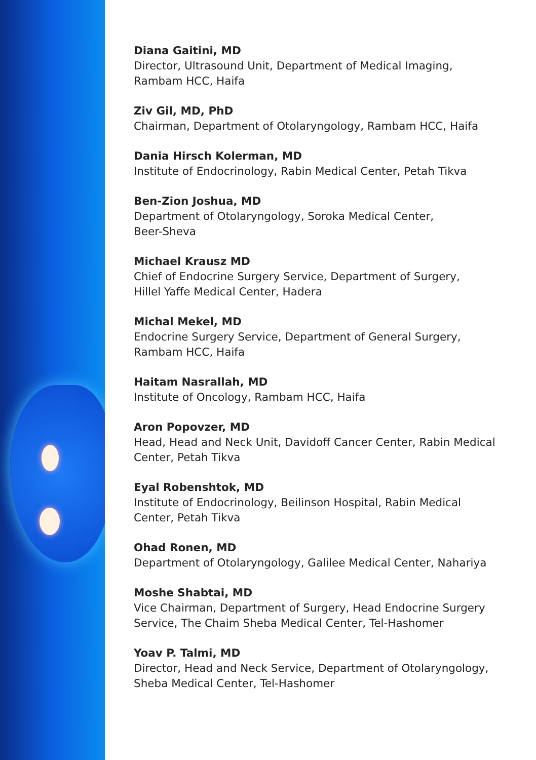Diana Gaitini, MD
Director, Ultrasound Unit, Department of Medical Imaging,
Rambam HCC, Haifa
Ziv Gil, MD, PhD
Chairman, Department of Otolaryngology, Rambam HCC, Haifa
Dania Hirsch Kolerman, MD
Institute of Endocrinology, Rabin Medical Center, Petah Tikva
Ben-Zion Joshua, MD
Department of Otolaryngology, Soroka Medical Center,
Beer-Sheva
Michael Krausz MD
Chief of Endocrine Surgery Service, Department of Surgery,
Hillel Yaffe Medical Center, Hadera
Michal Mekel, MD
Endocrine Surgery Service, Department of General Surgery,
Rambam HCC, Haifa
Haitam Nasrallah, MD
Institute of Oncology, Rambam HCC, Haifa
Aron Popovzer, MD
Head, Head and Neck Unit, Davidoff Cancer Center, Rabin Medical
Center, Petah Tikva
Eyal Robenshtok, MD
Institute of Endocrinology, Beilinson Hospital, Rabin Medical
Center, Petah Tikva
Ohad Ronen, MD
Department of Otolaryngology, Galilee Medical Center, Nahariya
Moshe Shabtai, MD
Vice Chairman, Department of Surgery, Head Endocrine Surgery
Service, The Chaim Sheba Medical Center, Tel-Hashomer
Yoav P. Talmi, MD
Director, Head and Neck Service, Department of Otolaryngology,
Sheba Medical Center, Tel-Hashomer